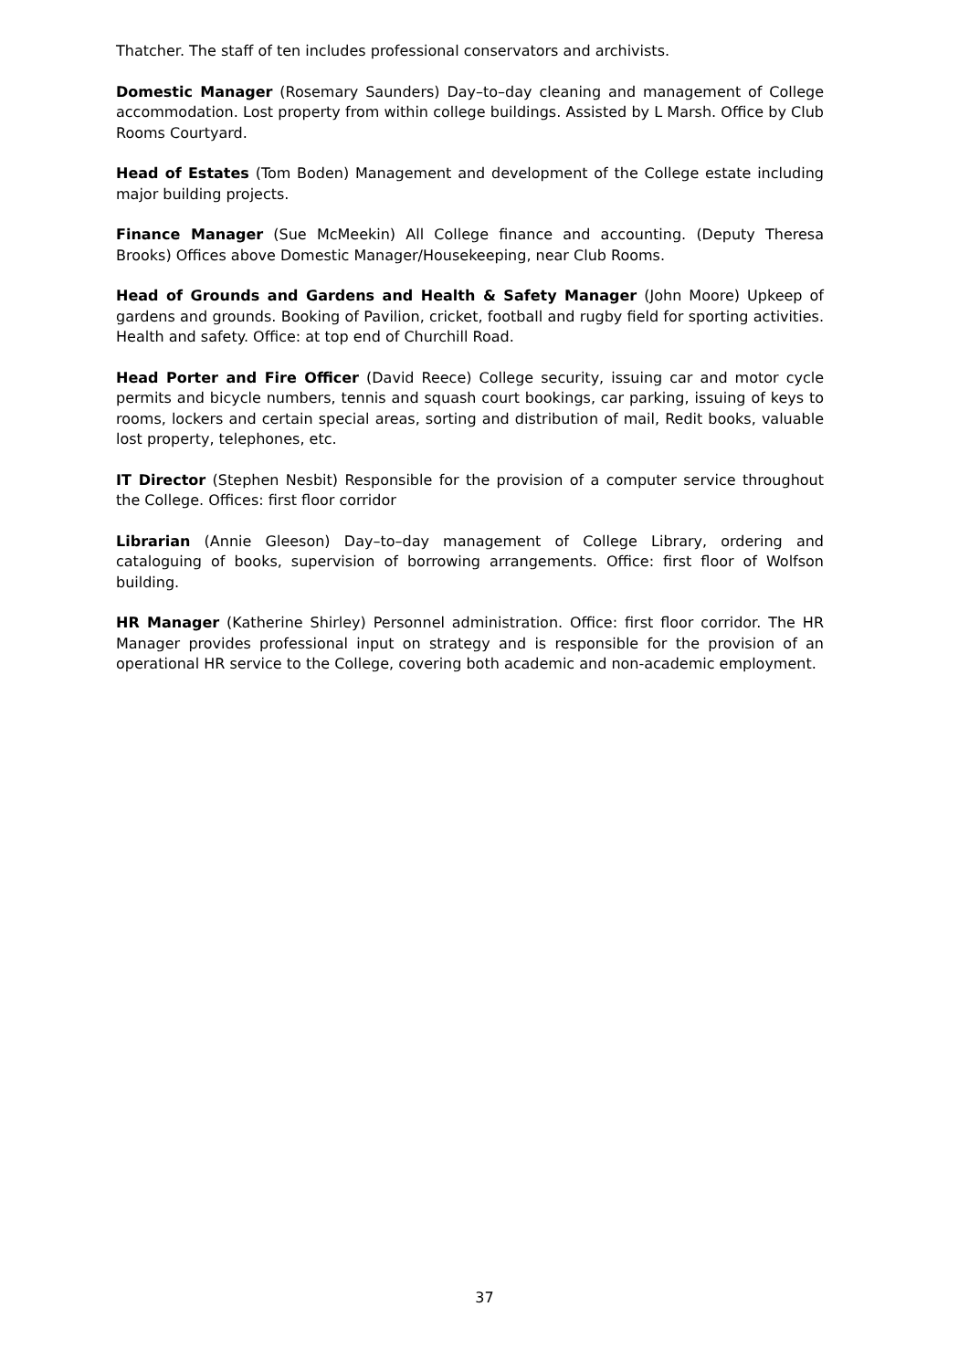Thatcher. The staff of ten includes professional conservators and archivists.
Domestic Manager (Rosemary Saunders) Day–to–day cleaning and management of College accommodation. Lost property from within college buildings. Assisted by L Marsh. Office by Club Rooms Courtyard.
Head of Estates (Tom Boden) Management and development of the College estate including major building projects.
Finance Manager (Sue McMeekin) All College finance and accounting. (Deputy Theresa Brooks) Offices above Domestic Manager/Housekeeping, near Club Rooms.
Head of Grounds and Gardens and Health & Safety Manager (John Moore) Upkeep of gardens and grounds. Booking of Pavilion, cricket, football and rugby field for sporting activities. Health and safety. Office: at top end of Churchill Road.
Head Porter and Fire Officer (David Reece) College security, issuing car and motor cycle permits and bicycle numbers, tennis and squash court bookings, car parking, issuing of keys to rooms, lockers and certain special areas, sorting and distribution of mail, Redit books, valuable lost property, telephones, etc.
IT Director (Stephen Nesbit) Responsible for the provision of a computer service throughout the College. Offices: first floor corridor
Librarian (Annie Gleeson) Day–to–day management of College Library, ordering and cataloguing of books, supervision of borrowing arrangements. Office: first floor of Wolfson building.
HR Manager (Katherine Shirley) Personnel administration. Office: first floor corridor. The HR Manager provides professional input on strategy and is responsible for the provision of an operational HR service to the College, covering both academic and non-academic employment.
37